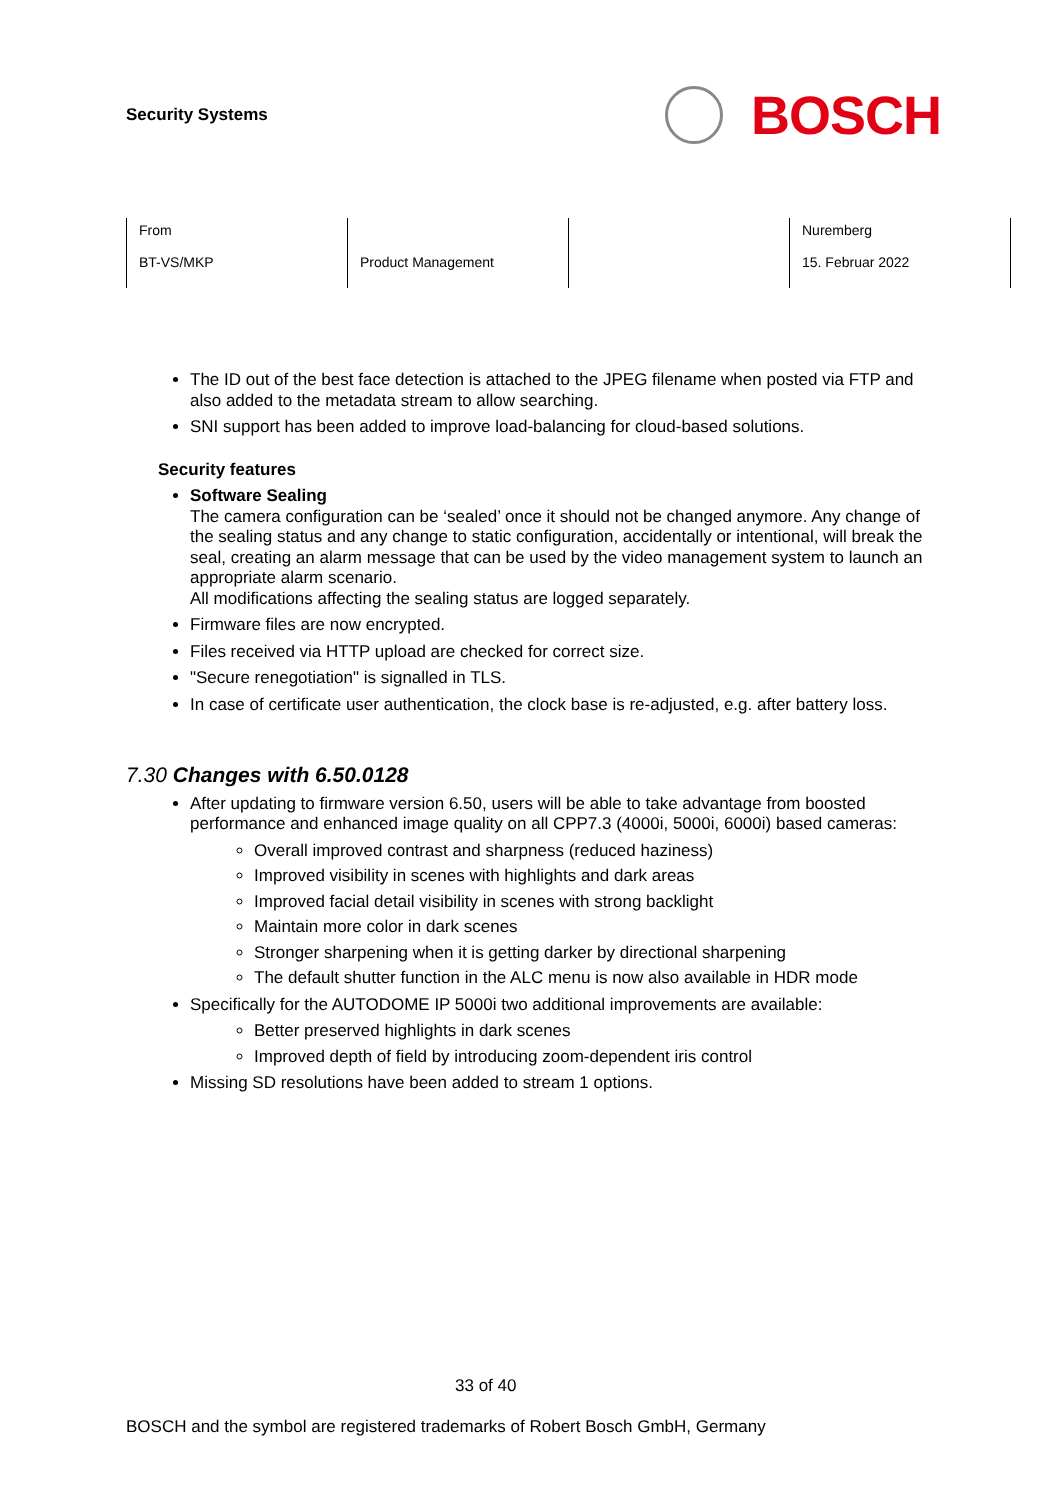Security Systems
BOSCH
| From BT-VS/MKP | Product Management | | Nuremberg 15. Februar 2022 |
The ID out of the best face detection is attached to the JPEG filename when posted via FTP and also added to the metadata stream to allow searching.
SNI support has been added to improve load-balancing for cloud-based solutions.
Security features
Software Sealing
The camera configuration can be ‘sealed’ once it should not be changed anymore. Any change of the sealing status and any change to static configuration, accidentally or intentional, will break the seal, creating an alarm message that can be used by the video management system to launch an appropriate alarm scenario.
All modifications affecting the sealing status are logged separately.
Firmware files are now encrypted.
Files received via HTTP upload are checked for correct size.
"Secure renegotiation" is signalled in TLS.
In case of certificate user authentication, the clock base is re-adjusted, e.g. after battery loss.
7.30 Changes with 6.50.0128
After updating to firmware version 6.50, users will be able to take advantage from boosted performance and enhanced image quality on all CPP7.3 (4000i, 5000i, 6000i) based cameras:
Overall improved contrast and sharpness (reduced haziness)
Improved visibility in scenes with highlights and dark areas
Improved facial detail visibility in scenes with strong backlight
Maintain more color in dark scenes
Stronger sharpening when it is getting darker by directional sharpening
The default shutter function in the ALC menu is now also available in HDR mode
Specifically for the AUTODOME IP 5000i two additional improvements are available:
Better preserved highlights in dark scenes
Improved depth of field by introducing zoom-dependent iris control
Missing SD resolutions have been added to stream 1 options.
33 of 40
BOSCH and the symbol are registered trademarks of Robert Bosch GmbH, Germany